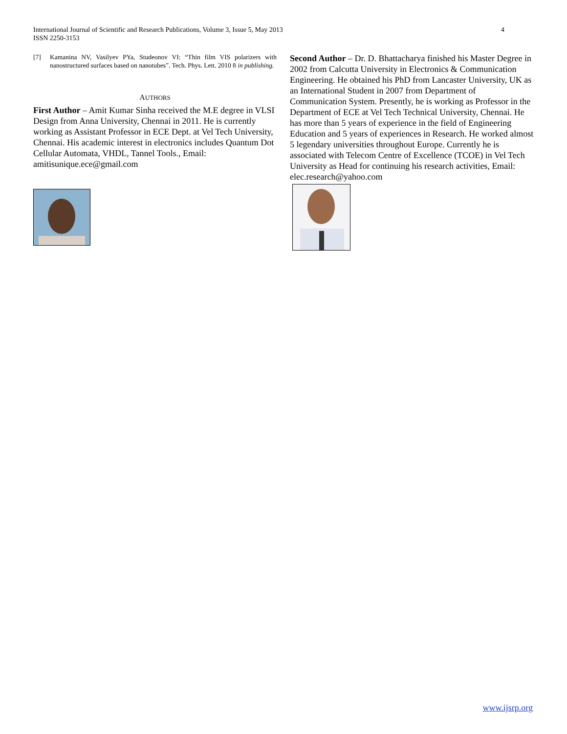International Journal of Scientific and Research Publications, Volume 3, Issue 5, May 2013
ISSN 2250-3153
4
[7] Kamanina NV, Vasilyev PYa, Studeonov VI: “Thin film VIS polarizers with nanostructured surfaces based on nanotubes”. Tech. Phys. Lett. 2010 8 in publishing.
AUTHORS
First Author – Amit Kumar Sinha received the M.E degree in VLSI Design from Anna University, Chennai in 2011. He is currently working as Assistant Professor in ECE Dept. at Vel Tech University, Chennai. His academic interest in electronics includes Quantum Dot Cellular Automata, VHDL, Tannel Tools., Email: amitisunique.ece@gmail.com
Second Author – Dr. D. Bhattacharya finished his Master Degree in 2002 from Calcutta University in Electronics & Communication Engineering. He obtained his PhD from Lancaster University, UK as an International Student in 2007 from Department of Communication System. Presently, he is working as Professor in the Department of ECE at Vel Tech Technical University, Chennai. He has more than 5 years of experience in the field of Engineering Education and 5 years of experiences in Research. He worked almost 5 legendary universities throughout Europe. Currently he is associated with Telecom Centre of Excellence (TCOE) in Vel Tech University as Head for continuing his research activities, Email: elec.research@yahoo.com
www.ijsrp.org